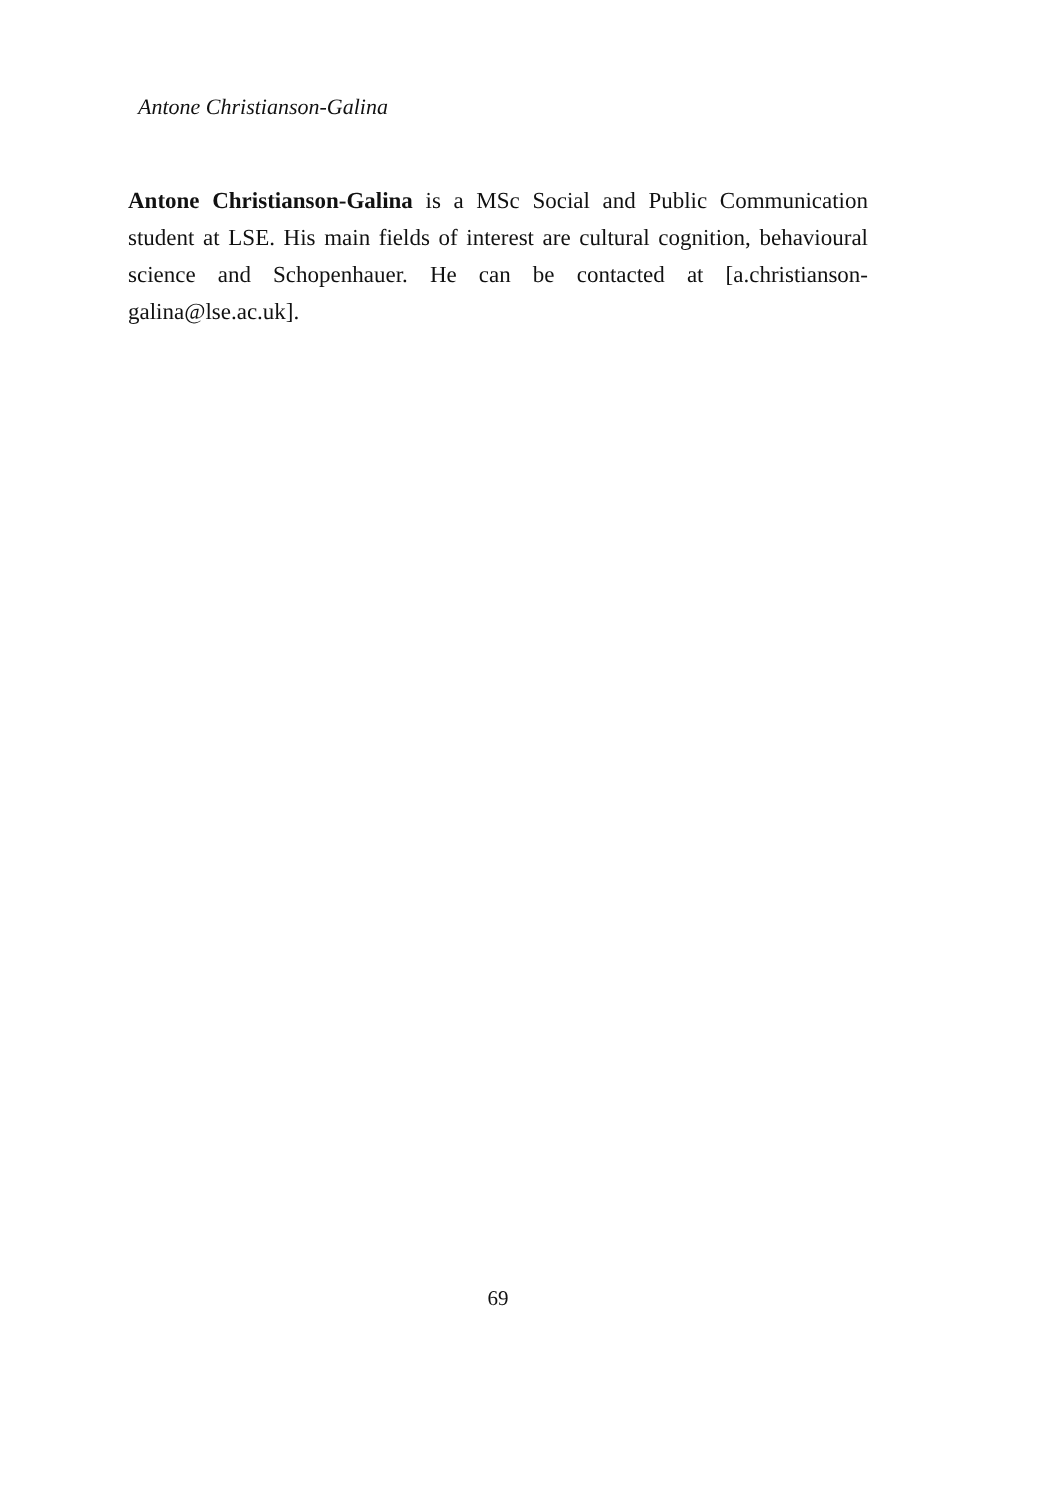Antone Christianson-Galina
Antone Christianson-Galina is a MSc Social and Public Communication student at LSE. His main fields of interest are cultural cognition, behavioural science and Schopenhauer. He can be contacted at [a.christianson-galina@lse.ac.uk].
69